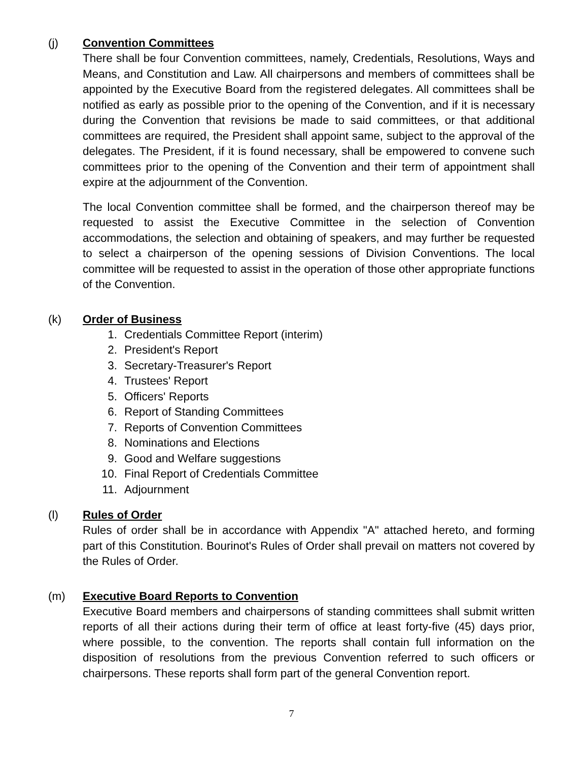(j)
Convention Committees
There shall be four Convention committees, namely, Credentials, Resolutions, Ways and Means, and Constitution and Law. All chairpersons and members of committees shall be appointed by the Executive Board from the registered delegates. All committees shall be notified as early as possible prior to the opening of the Convention, and if it is necessary during the Convention that revisions be made to said committees, or that additional committees are required, the President shall appoint same, subject to the approval of the delegates. The President, if it is found necessary, shall be empowered to convene such committees prior to the opening of the Convention and their term of appointment shall expire at the adjournment of the Convention.
The local Convention committee shall be formed, and the chairperson thereof may be requested to assist the Executive Committee in the selection of Convention accommodations, the selection and obtaining of speakers, and may further be requested to select a chairperson of the opening sessions of Division Conventions. The local committee will be requested to assist in the operation of those other appropriate functions of the Convention.
(k)
Order of Business
1. Credentials Committee Report (interim)
2. President's Report
3. Secretary-Treasurer's Report
4. Trustees' Report
5. Officers' Reports
6. Report of Standing Committees
7. Reports of Convention Committees
8. Nominations and Elections
9. Good and Welfare suggestions
10. Final Report of Credentials Committee
11. Adjournment
(l)
Rules of Order
Rules of order shall be in accordance with Appendix "A" attached hereto, and forming part of this Constitution. Bourinot's Rules of Order shall prevail on matters not covered by the Rules of Order.
(m)
Executive Board Reports to Convention
Executive Board members and chairpersons of standing committees shall submit written reports of all their actions during their term of office at least forty-five (45) days prior, where possible, to the convention. The reports shall contain full information on the disposition of resolutions from the previous Convention referred to such officers or chairpersons. These reports shall form part of the general Convention report.
7